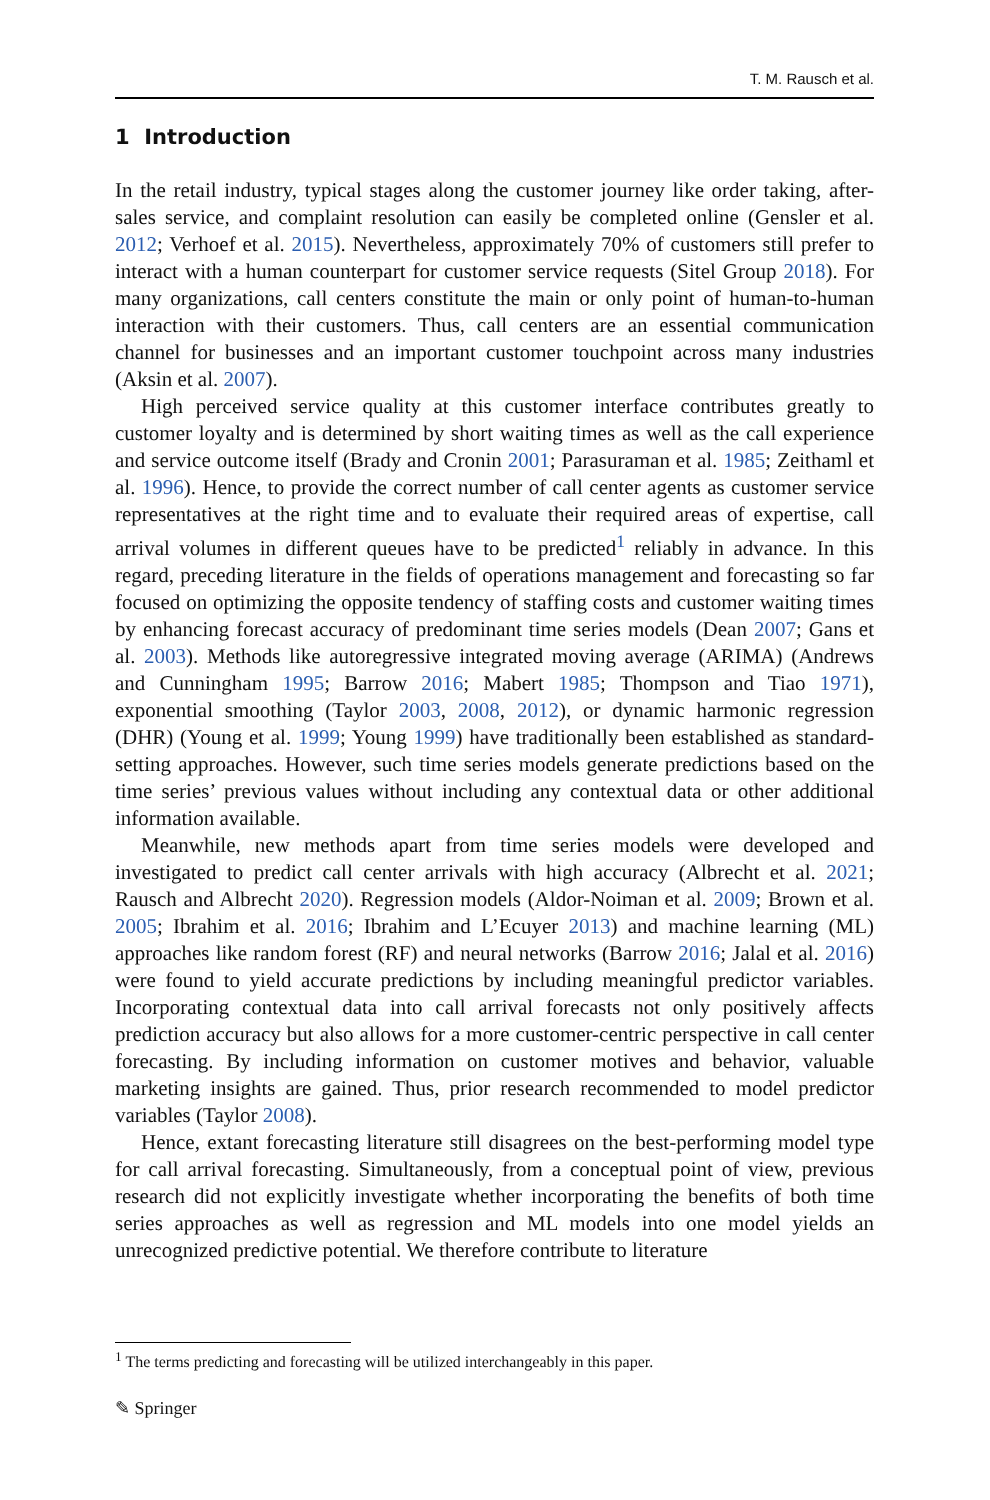T. M. Rausch et al.
1 Introduction
In the retail industry, typical stages along the customer journey like order taking, after-sales service, and complaint resolution can easily be completed online (Gensler et al. 2012; Verhoef et al. 2015). Nevertheless, approximately 70% of customers still prefer to interact with a human counterpart for customer service requests (Sitel Group 2018). For many organizations, call centers constitute the main or only point of human-to-human interaction with their customers. Thus, call centers are an essential communication channel for businesses and an important customer touchpoint across many industries (Aksin et al. 2007).
High perceived service quality at this customer interface contributes greatly to customer loyalty and is determined by short waiting times as well as the call experience and service outcome itself (Brady and Cronin 2001; Parasuraman et al. 1985; Zeithaml et al. 1996). Hence, to provide the correct number of call center agents as customer service representatives at the right time and to evaluate their required areas of expertise, call arrival volumes in different queues have to be predicted<sup>1</sup> reliably in advance. In this regard, preceding literature in the fields of operations management and forecasting so far focused on optimizing the opposite tendency of staffing costs and customer waiting times by enhancing forecast accuracy of predominant time series models (Dean 2007; Gans et al. 2003). Methods like autoregressive integrated moving average (ARIMA) (Andrews and Cunningham 1995; Barrow 2016; Mabert 1985; Thompson and Tiao 1971), exponential smoothing (Taylor 2003, 2008, 2012), or dynamic harmonic regression (DHR) (Young et al. 1999; Young 1999) have traditionally been established as standard-setting approaches. However, such time series models generate predictions based on the time series’ previous values without including any contextual data or other additional information available.
Meanwhile, new methods apart from time series models were developed and investigated to predict call center arrivals with high accuracy (Albrecht et al. 2021; Rausch and Albrecht 2020). Regression models (Aldor-Noiman et al. 2009; Brown et al. 2005; Ibrahim et al. 2016; Ibrahim and L’Ecuyer 2013) and machine learning (ML) approaches like random forest (RF) and neural networks (Barrow 2016; Jalal et al. 2016) were found to yield accurate predictions by including meaningful predictor variables. Incorporating contextual data into call arrival forecasts not only positively affects prediction accuracy but also allows for a more customer-centric perspective in call center forecasting. By including information on customer motives and behavior, valuable marketing insights are gained. Thus, prior research recommended to model predictor variables (Taylor 2008).
Hence, extant forecasting literature still disagrees on the best-performing model type for call arrival forecasting. Simultaneously, from a conceptual point of view, previous research did not explicitly investigate whether incorporating the benefits of both time series approaches as well as regression and ML models into one model yields an unrecognized predictive potential. We therefore contribute to literature
<sup>1</sup> The terms predicting and forecasting will be utilized interchangeably in this paper.
✎ Springer